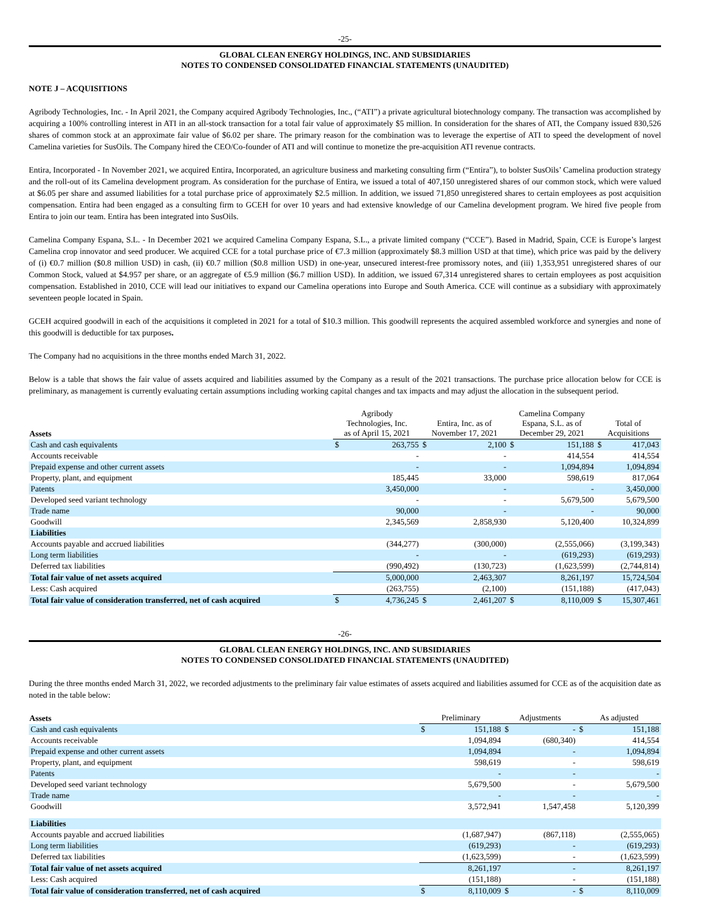-25-
GLOBAL CLEAN ENERGY HOLDINGS, INC. AND SUBSIDIARIES
NOTES TO CONDENSED CONSOLIDATED FINANCIAL STATEMENTS (UNAUDITED)
NOTE J – ACQUISITIONS
Agribody Technologies, Inc. - In April 2021, the Company acquired Agribody Technologies, Inc., (“ATI”) a private agricultural biotechnology company. The transaction was accomplished by acquiring a 100% controlling interest in ATI in an all-stock transaction for a total fair value of approximately $5 million. In consideration for the shares of ATI, the Company issued 830,526 shares of common stock at an approximate fair value of $6.02 per share. The primary reason for the combination was to leverage the expertise of ATI to speed the development of novel Camelina varieties for SusOils. The Company hired the CEO/Co-founder of ATI and will continue to monetize the pre-acquisition ATI revenue contracts.
Entira, Incorporated - In November 2021, we acquired Entira, Incorporated, an agriculture business and marketing consulting firm (“Entira”), to bolster SusOils’ Camelina production strategy and the roll-out of its Camelina development program. As consideration for the purchase of Entira, we issued a total of 407,150 unregistered shares of our common stock, which were valued at $6.05 per share and assumed liabilities for a total purchase price of approximately $2.5 million. In addition, we issued 71,850 unregistered shares to certain employees as post acquisition compensation. Entira had been engaged as a consulting firm to GCEH for over 10 years and had extensive knowledge of our Camelina development program. We hired five people from Entira to join our team. Entira has been integrated into SusOils.
Camelina Company Espana, S.L. - In December 2021 we acquired Camelina Company Espana, S.L., a private limited company (“CCE”). Based in Madrid, Spain, CCE is Europe’s largest Camelina crop innovator and seed producer. We acquired CCE for a total purchase price of €7.3 million (approximately $8.3 million USD at that time), which price was paid by the delivery of (i) €0.7 million ($0.8 million USD) in cash, (ii) €0.7 million ($0.8 million USD) in one-year, unsecured interest-free promissory notes, and (iii) 1,353,951 unregistered shares of our Common Stock, valued at $4.957 per share, or an aggregate of €5.9 million ($6.7 million USD). In addition, we issued 67,314 unregistered shares to certain employees as post acquisition compensation. Established in 2010, CCE will lead our initiatives to expand our Camelina operations into Europe and South America. CCE will continue as a subsidiary with approximately seventeen people located in Spain.
GCEH acquired goodwill in each of the acquisitions it completed in 2021 for a total of $10.3 million. This goodwill represents the acquired assembled workforce and synergies and none of this goodwill is deductible for tax purposes.
The Company had no acquisitions in the three months ended March 31, 2022.
Below is a table that shows the fair value of assets acquired and liabilities assumed by the Company as a result of the 2021 transactions. The purchase price allocation below for CCE is preliminary, as management is currently evaluating certain assumptions including working capital changes and tax impacts and may adjust the allocation in the subsequent period.
| Assets | Agribody Technologies, Inc. as of April 15, 2021 | | Entira, Inc. as of November 17, 2021 | | Camelina Company Espana, S.L. as of December 29, 2021 | | Total of Acquisitions | |
| --- | --- | --- | --- | --- | --- | --- | --- | --- |
| Cash and cash equivalents | $ | 263,755 | $ | 2,100 | $ | 151,188 | $ | 417,043 |
| Accounts receivable | | - | | - | | 414,554 | | 414,554 |
| Prepaid expense and other current assets | | - | | - | | 1,094,894 | | 1,094,894 |
| Property, plant, and equipment | | 185,445 | | 33,000 | | 598,619 | | 817,064 |
| Patents | | 3,450,000 | | - | | - | | 3,450,000 |
| Developed seed variant technology | | - | | - | | 5,679,500 | | 5,679,500 |
| Trade name | | 90,000 | | - | | - | | 90,000 |
| Goodwill | | 2,345,569 | | 2,858,930 | | 5,120,400 | | 10,324,899 |
| Liabilities | | | | | | | | |
| Accounts payable and accrued liabilities | | (344,277) | | (300,000) | | (2,555,066) | | (3,199,343) |
| Long term liabilities | | - | | - | | (619,293) | | (619,293) |
| Deferred tax liabilities | | (990,492) | | (130,723) | | (1,623,599) | | (2,744,814) |
| Total fair value of net assets acquired | | 5,000,000 | | 2,463,307 | | 8,261,197 | | 15,724,504 |
| Less: Cash acquired | | (263,755) | | (2,100) | | (151,188) | | (417,043) |
| Total fair value of consideration transferred, net of cash acquired | $ | 4,736,245 | $ | 2,461,207 | $ | 8,110,009 | $ | 15,307,461 |
-26-
GLOBAL CLEAN ENERGY HOLDINGS, INC. AND SUBSIDIARIES
NOTES TO CONDENSED CONSOLIDATED FINANCIAL STATEMENTS (UNAUDITED)
During the three months ended March 31, 2022, we recorded adjustments to the preliminary fair value estimates of assets acquired and liabilities assumed for CCE as of the acquisition date as noted in the table below:
| Assets | Preliminary | | Adjustments | | As adjusted | |
| --- | --- | --- | --- | --- | --- | --- |
| Cash and cash equivalents | $ | 151,188 | $ | - | $ | 151,188 |
| Accounts receivable | | 1,094,894 | | (680,340) | | 414,554 |
| Prepaid expense and other current assets | | 1,094,894 | | - | | 1,094,894 |
| Property, plant, and equipment | | 598,619 | | - | | 598,619 |
| Patents | | - | | - | | - |
| Developed seed variant technology | | 5,679,500 | | - | | 5,679,500 |
| Trade name | | - | | - | | - |
| Goodwill | | 3,572,941 | | 1,547,458 | | 5,120,399 |
| Liabilities | | | | | | |
| Accounts payable and accrued liabilities | | (1,687,947) | | (867,118) | | (2,555,065) |
| Long term liabilities | | (619,293) | | - | | (619,293) |
| Deferred tax liabilities | | (1,623,599) | | - | | (1,623,599) |
| Total fair value of net assets acquired | | 8,261,197 | | - | | 8,261,197 |
| Less: Cash acquired | | (151,188) | | - | | (151,188) |
| Total fair value of consideration transferred, net of cash acquired | $ | 8,110,009 | $ | - | $ | 8,110,009 |